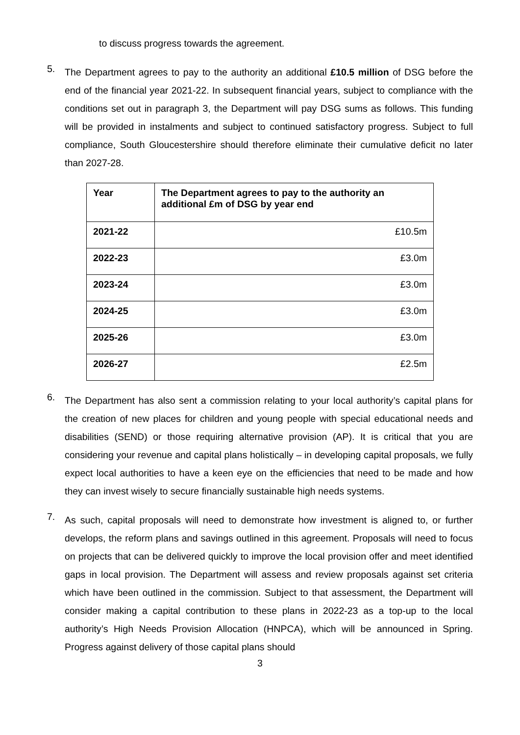to discuss progress towards the agreement.
5.
The Department agrees to pay to the authority an additional £10.5 million of DSG before the end of the financial year 2021-22. In subsequent financial years, subject to compliance with the conditions set out in paragraph 3, the Department will pay DSG sums as follows. This funding will be provided in instalments and subject to continued satisfactory progress. Subject to full compliance, South Gloucestershire should therefore eliminate their cumulative deficit no later than 2027-28.
| Year | The Department agrees to pay to the authority an additional £m of DSG by year end |
| --- | --- |
| 2021-22 | £10.5m |
| 2022-23 | £3.0m |
| 2023-24 | £3.0m |
| 2024-25 | £3.0m |
| 2025-26 | £3.0m |
| 2026-27 | £2.5m |
6.
The Department has also sent a commission relating to your local authority’s capital plans for the creation of new places for children and young people with special educational needs and disabilities (SEND) or those requiring alternative provision (AP). It is critical that you are considering your revenue and capital plans holistically – in developing capital proposals, we fully expect local authorities to have a keen eye on the efficiencies that need to be made and how they can invest wisely to secure financially sustainable high needs systems.
7.
As such, capital proposals will need to demonstrate how investment is aligned to, or further develops, the reform plans and savings outlined in this agreement. Proposals will need to focus on projects that can be delivered quickly to improve the local provision offer and meet identified gaps in local provision. The Department will assess and review proposals against set criteria which have been outlined in the commission. Subject to that assessment, the Department will consider making a capital contribution to these plans in 2022-23 as a top-up to the local authority’s High Needs Provision Allocation (HNPCA), which will be announced in Spring. Progress against delivery of those capital plans should
3